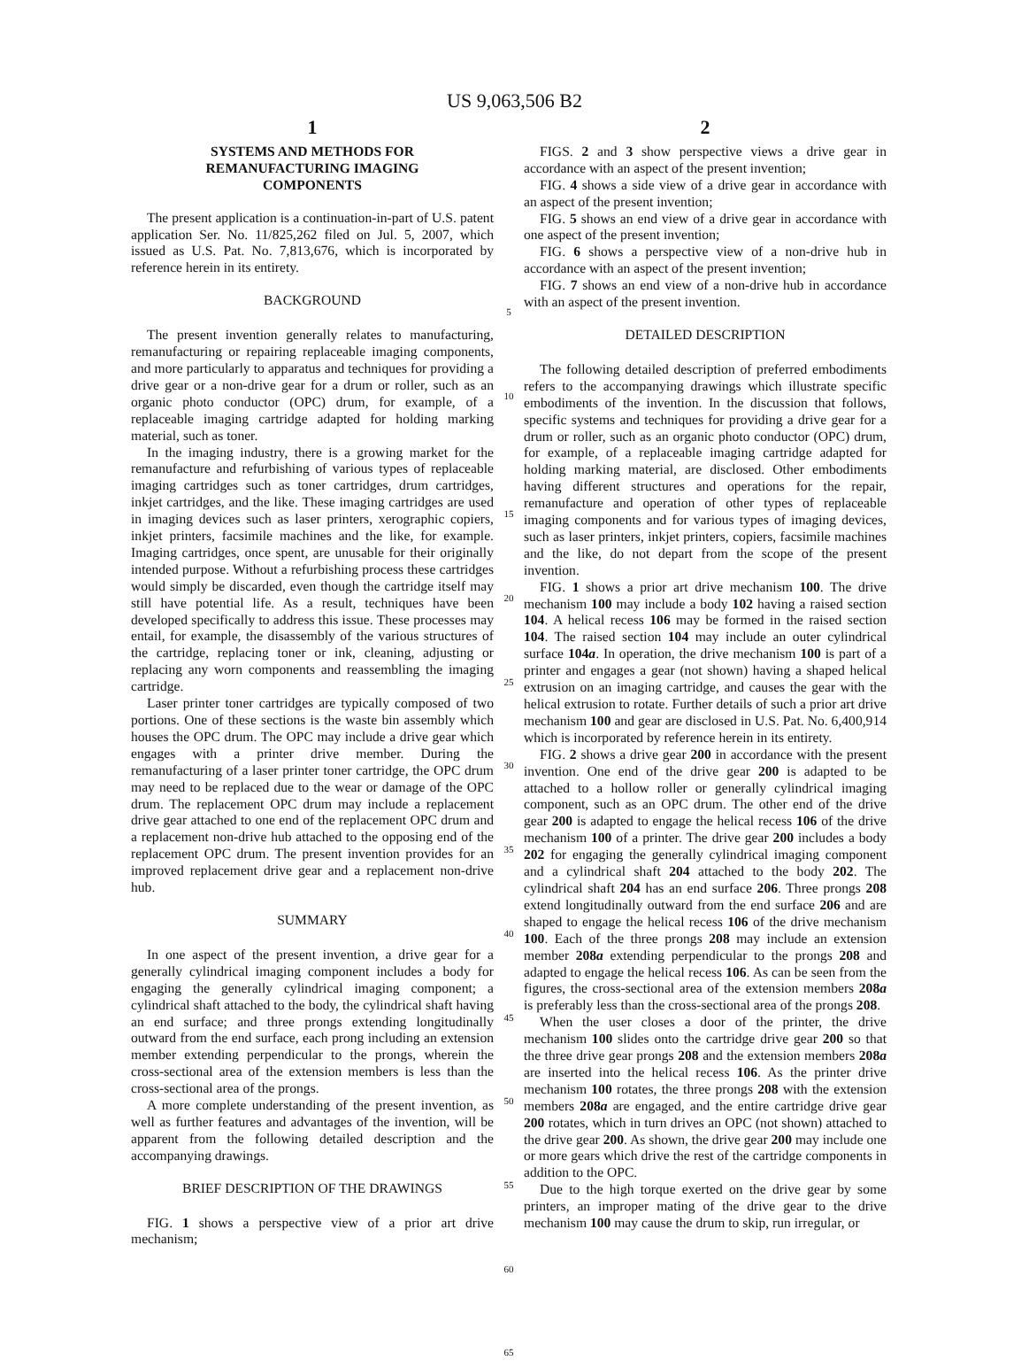US 9,063,506 B2
1
SYSTEMS AND METHODS FOR
REMANUFACTURING IMAGING
COMPONENTS
The present application is a continuation-in-part of U.S. patent application Ser. No. 11/825,262 filed on Jul. 5, 2007, which issued as U.S. Pat. No. 7,813,676, which is incorporated by reference herein in its entirety.
BACKGROUND
The present invention generally relates to manufacturing, remanufacturing or repairing replaceable imaging components, and more particularly to apparatus and techniques for providing a drive gear or a non-drive gear for a drum or roller, such as an organic photo conductor (OPC) drum, for example, of a replaceable imaging cartridge adapted for holding marking material, such as toner.
In the imaging industry, there is a growing market for the remanufacture and refurbishing of various types of replaceable imaging cartridges such as toner cartridges, drum cartridges, inkjet cartridges, and the like. These imaging cartridges are used in imaging devices such as laser printers, xerographic copiers, inkjet printers, facsimile machines and the like, for example. Imaging cartridges, once spent, are unusable for their originally intended purpose. Without a refurbishing process these cartridges would simply be discarded, even though the cartridge itself may still have potential life. As a result, techniques have been developed specifically to address this issue. These processes may entail, for example, the disassembly of the various structures of the cartridge, replacing toner or ink, cleaning, adjusting or replacing any worn components and reassembling the imaging cartridge.
Laser printer toner cartridges are typically composed of two portions. One of these sections is the waste bin assembly which houses the OPC drum. The OPC may include a drive gear which engages with a printer drive member. During the remanufacturing of a laser printer toner cartridge, the OPC drum may need to be replaced due to the wear or damage of the OPC drum. The replacement OPC drum may include a replacement drive gear attached to one end of the replacement OPC drum and a replacement non-drive hub attached to the opposing end of the replacement OPC drum. The present invention provides for an improved replacement drive gear and a replacement non-drive hub.
SUMMARY
In one aspect of the present invention, a drive gear for a generally cylindrical imaging component includes a body for engaging the generally cylindrical imaging component; a cylindrical shaft attached to the body, the cylindrical shaft having an end surface; and three prongs extending longitudinally outward from the end surface, each prong including an extension member extending perpendicular to the prongs, wherein the cross-sectional area of the extension members is less than the cross-sectional area of the prongs.
A more complete understanding of the present invention, as well as further features and advantages of the invention, will be apparent from the following detailed description and the accompanying drawings.
BRIEF DESCRIPTION OF THE DRAWINGS
FIG. 1 shows a perspective view of a prior art drive mechanism;
5
10
15
20
25
30
35
40
45
50
55
60
65
2
FIGS. 2 and 3 show perspective views a drive gear in accordance with an aspect of the present invention;
FIG. 4 shows a side view of a drive gear in accordance with an aspect of the present invention;
FIG. 5 shows an end view of a drive gear in accordance with one aspect of the present invention;
FIG. 6 shows a perspective view of a non-drive hub in accordance with an aspect of the present invention;
FIG. 7 shows an end view of a non-drive hub in accordance with an aspect of the present invention.
DETAILED DESCRIPTION
The following detailed description of preferred embodiments refers to the accompanying drawings which illustrate specific embodiments of the invention. In the discussion that follows, specific systems and techniques for providing a drive gear for a drum or roller, such as an organic photo conductor (OPC) drum, for example, of a replaceable imaging cartridge adapted for holding marking material, are disclosed. Other embodiments having different structures and operations for the repair, remanufacture and operation of other types of replaceable imaging components and for various types of imaging devices, such as laser printers, inkjet printers, copiers, facsimile machines and the like, do not depart from the scope of the present invention.
FIG. 1 shows a prior art drive mechanism 100. The drive mechanism 100 may include a body 102 having a raised section 104. A helical recess 106 may be formed in the raised section 104. The raised section 104 may include an outer cylindrical surface 104a. In operation, the drive mechanism 100 is part of a printer and engages a gear (not shown) having a shaped helical extrusion on an imaging cartridge, and causes the gear with the helical extrusion to rotate. Further details of such a prior art drive mechanism 100 and gear are disclosed in U.S. Pat. No. 6,400,914 which is incorporated by reference herein in its entirety.
FIG. 2 shows a drive gear 200 in accordance with the present invention. One end of the drive gear 200 is adapted to be attached to a hollow roller or generally cylindrical imaging component, such as an OPC drum. The other end of the drive gear 200 is adapted to engage the helical recess 106 of the drive mechanism 100 of a printer. The drive gear 200 includes a body 202 for engaging the generally cylindrical imaging component and a cylindrical shaft 204 attached to the body 202. The cylindrical shaft 204 has an end surface 206. Three prongs 208 extend longitudinally outward from the end surface 206 and are shaped to engage the helical recess 106 of the drive mechanism 100. Each of the three prongs 208 may include an extension member 208a extending perpendicular to the prongs 208 and adapted to engage the helical recess 106. As can be seen from the figures, the cross-sectional area of the extension members 208a is preferably less than the cross-sectional area of the prongs 208.
When the user closes a door of the printer, the drive mechanism 100 slides onto the cartridge drive gear 200 so that the three drive gear prongs 208 and the extension members 208a are inserted into the helical recess 106. As the printer drive mechanism 100 rotates, the three prongs 208 with the extension members 208a are engaged, and the entire cartridge drive gear 200 rotates, which in turn drives an OPC (not shown) attached to the drive gear 200. As shown, the drive gear 200 may include one or more gears which drive the rest of the cartridge components in addition to the OPC.
Due to the high torque exerted on the drive gear by some printers, an improper mating of the drive gear to the drive mechanism 100 may cause the drum to skip, run irregular, or